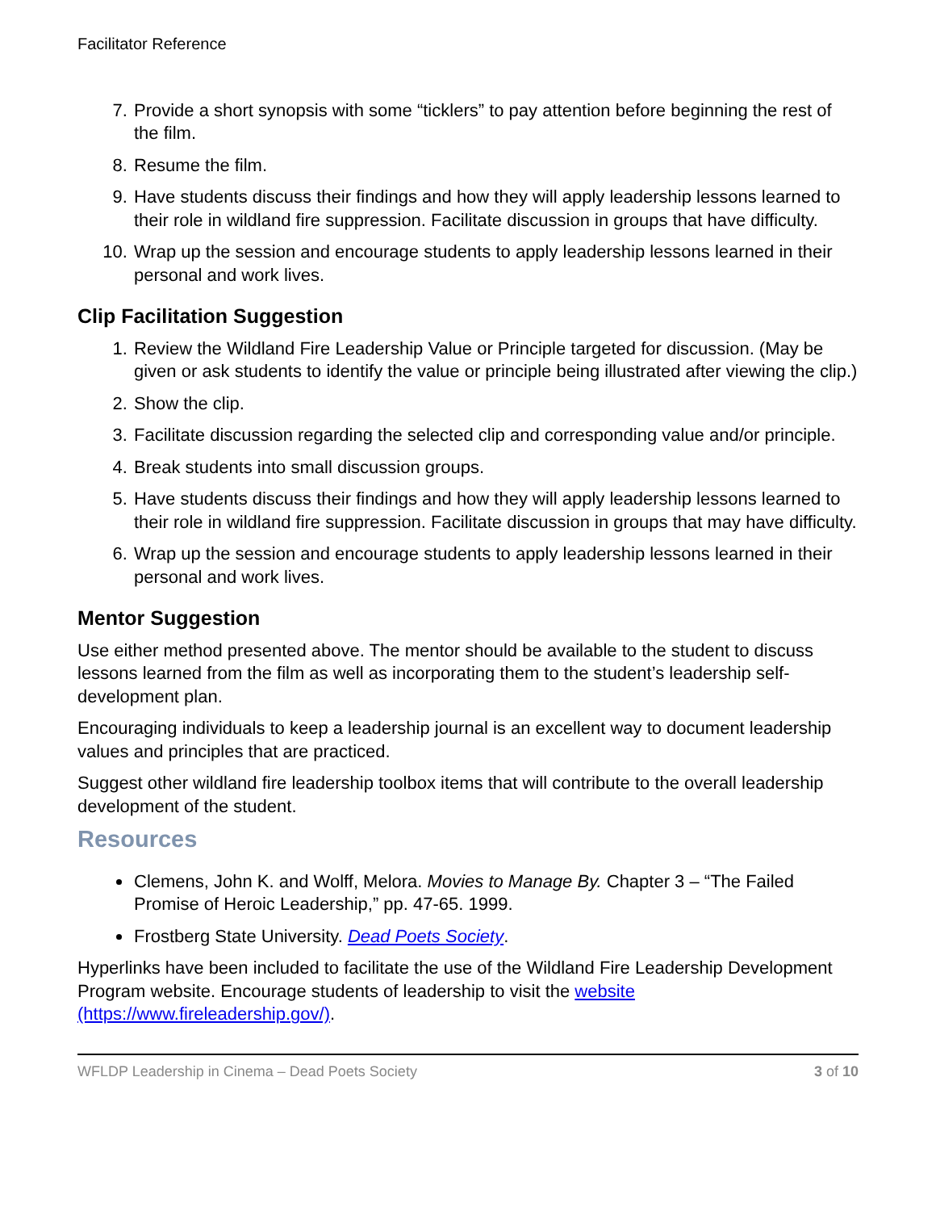Facilitator Reference
7. Provide a short synopsis with some “ticklers” to pay attention before beginning the rest of the film.
8. Resume the film.
9. Have students discuss their findings and how they will apply leadership lessons learned to their role in wildland fire suppression. Facilitate discussion in groups that have difficulty.
10. Wrap up the session and encourage students to apply leadership lessons learned in their personal and work lives.
Clip Facilitation Suggestion
1. Review the Wildland Fire Leadership Value or Principle targeted for discussion. (May be given or ask students to identify the value or principle being illustrated after viewing the clip.)
2. Show the clip.
3. Facilitate discussion regarding the selected clip and corresponding value and/or principle.
4. Break students into small discussion groups.
5. Have students discuss their findings and how they will apply leadership lessons learned to their role in wildland fire suppression. Facilitate discussion in groups that may have difficulty.
6. Wrap up the session and encourage students to apply leadership lessons learned in their personal and work lives.
Mentor Suggestion
Use either method presented above. The mentor should be available to the student to discuss lessons learned from the film as well as incorporating them to the student’s leadership self-development plan.
Encouraging individuals to keep a leadership journal is an excellent way to document leadership values and principles that are practiced.
Suggest other wildland fire leadership toolbox items that will contribute to the overall leadership development of the student.
Resources
Clemens, John K. and Wolff, Melora. Movies to Manage By. Chapter 3 – “The Failed Promise of Heroic Leadership,” pp. 47-65. 1999.
Frostberg State University. Dead Poets Society.
Hyperlinks have been included to facilitate the use of the Wildland Fire Leadership Development Program website. Encourage students of leadership to visit the website (https://www.fireleadership.gov/).
WFLDP Leadership in Cinema – Dead Poets Society 3 of 10